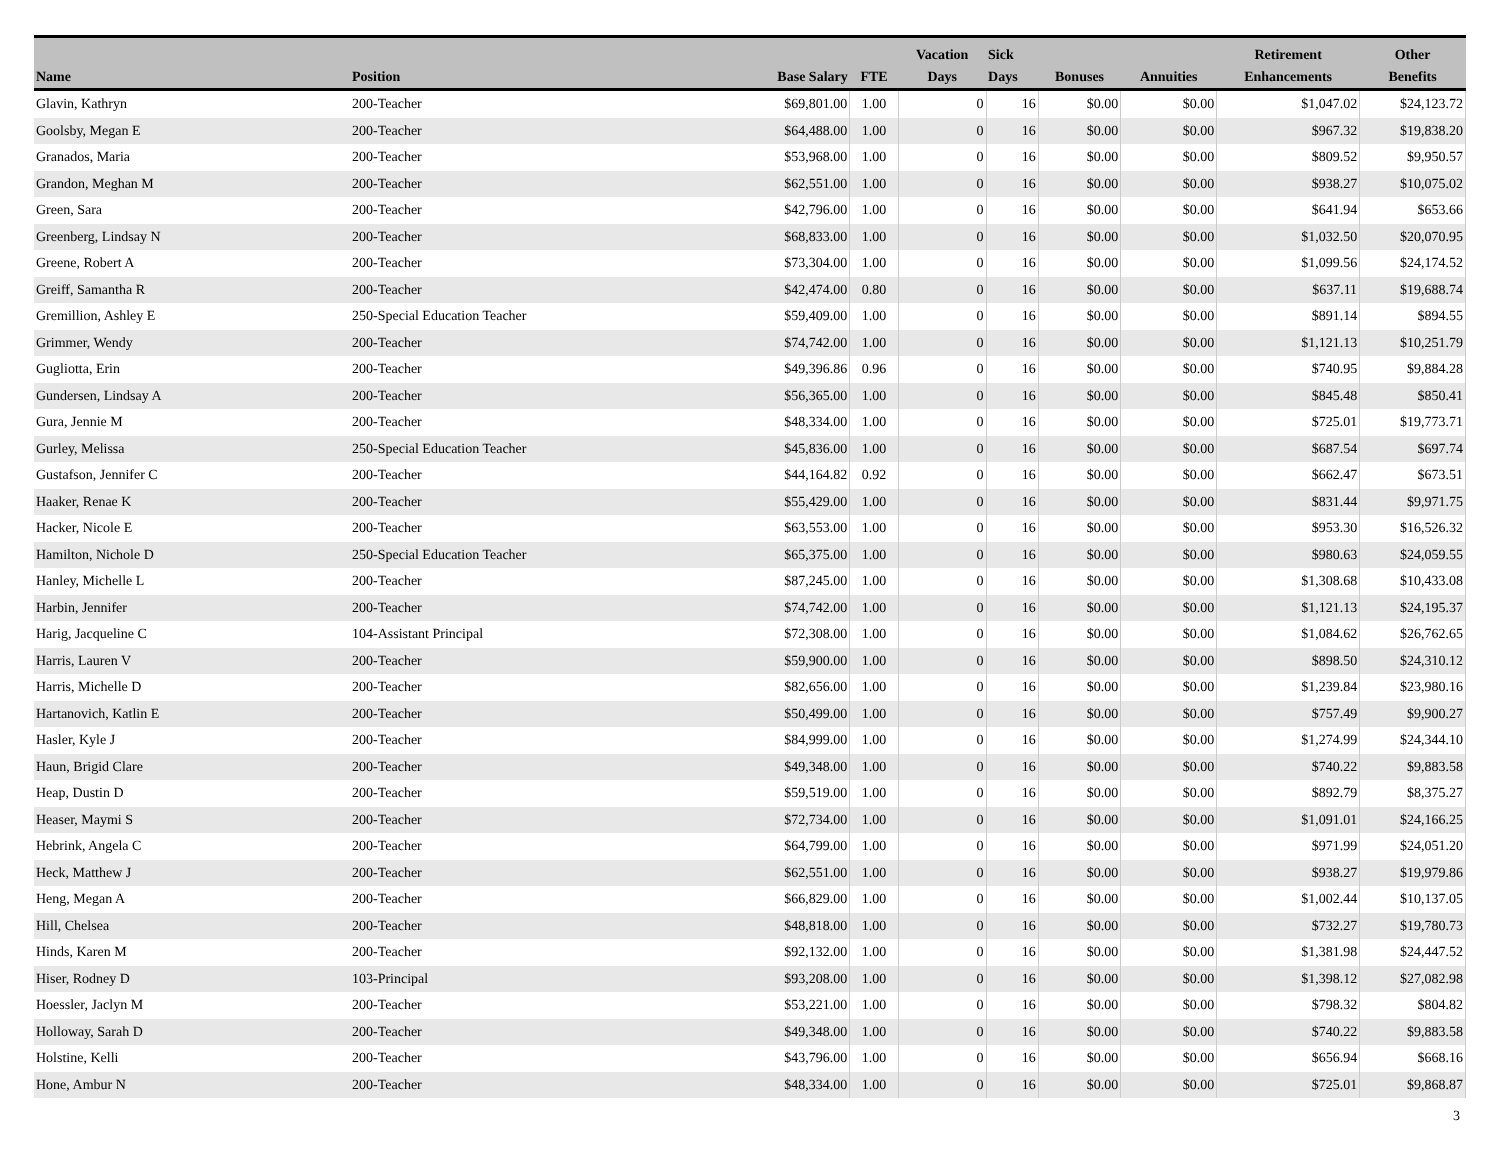| Name | Position | Base Salary | FTE | Vacation Days | Sick Days | Bonuses | Annuities | Retirement Enhancements | Other Benefits |
| --- | --- | --- | --- | --- | --- | --- | --- | --- | --- |
| Glavin, Kathryn | 200-Teacher | $69,801.00 | 1.00 | 0 | 16 | $0.00 | $0.00 | $1,047.02 | $24,123.72 |
| Goolsby, Megan E | 200-Teacher | $64,488.00 | 1.00 | 0 | 16 | $0.00 | $0.00 | $967.32 | $19,838.20 |
| Granados, Maria | 200-Teacher | $53,968.00 | 1.00 | 0 | 16 | $0.00 | $0.00 | $809.52 | $9,950.57 |
| Grandon, Meghan M | 200-Teacher | $62,551.00 | 1.00 | 0 | 16 | $0.00 | $0.00 | $938.27 | $10,075.02 |
| Green, Sara | 200-Teacher | $42,796.00 | 1.00 | 0 | 16 | $0.00 | $0.00 | $641.94 | $653.66 |
| Greenberg, Lindsay N | 200-Teacher | $68,833.00 | 1.00 | 0 | 16 | $0.00 | $0.00 | $1,032.50 | $20,070.95 |
| Greene, Robert A | 200-Teacher | $73,304.00 | 1.00 | 0 | 16 | $0.00 | $0.00 | $1,099.56 | $24,174.52 |
| Greiff, Samantha R | 200-Teacher | $42,474.00 | 0.80 | 0 | 16 | $0.00 | $0.00 | $637.11 | $19,688.74 |
| Gremillion, Ashley E | 250-Special Education Teacher | $59,409.00 | 1.00 | 0 | 16 | $0.00 | $0.00 | $891.14 | $894.55 |
| Grimmer, Wendy | 200-Teacher | $74,742.00 | 1.00 | 0 | 16 | $0.00 | $0.00 | $1,121.13 | $10,251.79 |
| Gugliotta, Erin | 200-Teacher | $49,396.86 | 0.96 | 0 | 16 | $0.00 | $0.00 | $740.95 | $9,884.28 |
| Gundersen, Lindsay A | 200-Teacher | $56,365.00 | 1.00 | 0 | 16 | $0.00 | $0.00 | $845.48 | $850.41 |
| Gura, Jennie M | 200-Teacher | $48,334.00 | 1.00 | 0 | 16 | $0.00 | $0.00 | $725.01 | $19,773.71 |
| Gurley, Melissa | 250-Special Education Teacher | $45,836.00 | 1.00 | 0 | 16 | $0.00 | $0.00 | $687.54 | $697.74 |
| Gustafson, Jennifer C | 200-Teacher | $44,164.82 | 0.92 | 0 | 16 | $0.00 | $0.00 | $662.47 | $673.51 |
| Haaker, Renae K | 200-Teacher | $55,429.00 | 1.00 | 0 | 16 | $0.00 | $0.00 | $831.44 | $9,971.75 |
| Hacker, Nicole E | 200-Teacher | $63,553.00 | 1.00 | 0 | 16 | $0.00 | $0.00 | $953.30 | $16,526.32 |
| Hamilton, Nichole D | 250-Special Education Teacher | $65,375.00 | 1.00 | 0 | 16 | $0.00 | $0.00 | $980.63 | $24,059.55 |
| Hanley, Michelle L | 200-Teacher | $87,245.00 | 1.00 | 0 | 16 | $0.00 | $0.00 | $1,308.68 | $10,433.08 |
| Harbin, Jennifer | 200-Teacher | $74,742.00 | 1.00 | 0 | 16 | $0.00 | $0.00 | $1,121.13 | $24,195.37 |
| Harig, Jacqueline C | 104-Assistant Principal | $72,308.00 | 1.00 | 0 | 16 | $0.00 | $0.00 | $1,084.62 | $26,762.65 |
| Harris, Lauren V | 200-Teacher | $59,900.00 | 1.00 | 0 | 16 | $0.00 | $0.00 | $898.50 | $24,310.12 |
| Harris, Michelle D | 200-Teacher | $82,656.00 | 1.00 | 0 | 16 | $0.00 | $0.00 | $1,239.84 | $23,980.16 |
| Hartanovich, Katlin E | 200-Teacher | $50,499.00 | 1.00 | 0 | 16 | $0.00 | $0.00 | $757.49 | $9,900.27 |
| Hasler, Kyle J | 200-Teacher | $84,999.00 | 1.00 | 0 | 16 | $0.00 | $0.00 | $1,274.99 | $24,344.10 |
| Haun, Brigid Clare | 200-Teacher | $49,348.00 | 1.00 | 0 | 16 | $0.00 | $0.00 | $740.22 | $9,883.58 |
| Heap, Dustin D | 200-Teacher | $59,519.00 | 1.00 | 0 | 16 | $0.00 | $0.00 | $892.79 | $8,375.27 |
| Heaser, Maymi S | 200-Teacher | $72,734.00 | 1.00 | 0 | 16 | $0.00 | $0.00 | $1,091.01 | $24,166.25 |
| Hebrink, Angela C | 200-Teacher | $64,799.00 | 1.00 | 0 | 16 | $0.00 | $0.00 | $971.99 | $24,051.20 |
| Heck, Matthew J | 200-Teacher | $62,551.00 | 1.00 | 0 | 16 | $0.00 | $0.00 | $938.27 | $19,979.86 |
| Heng, Megan A | 200-Teacher | $66,829.00 | 1.00 | 0 | 16 | $0.00 | $0.00 | $1,002.44 | $10,137.05 |
| Hill, Chelsea | 200-Teacher | $48,818.00 | 1.00 | 0 | 16 | $0.00 | $0.00 | $732.27 | $19,780.73 |
| Hinds, Karen M | 200-Teacher | $92,132.00 | 1.00 | 0 | 16 | $0.00 | $0.00 | $1,381.98 | $24,447.52 |
| Hiser, Rodney D | 103-Principal | $93,208.00 | 1.00 | 0 | 16 | $0.00 | $0.00 | $1,398.12 | $27,082.98 |
| Hoessler, Jaclyn M | 200-Teacher | $53,221.00 | 1.00 | 0 | 16 | $0.00 | $0.00 | $798.32 | $804.82 |
| Holloway, Sarah D | 200-Teacher | $49,348.00 | 1.00 | 0 | 16 | $0.00 | $0.00 | $740.22 | $9,883.58 |
| Holstine, Kelli | 200-Teacher | $43,796.00 | 1.00 | 0 | 16 | $0.00 | $0.00 | $656.94 | $668.16 |
| Hone, Ambur N | 200-Teacher | $48,334.00 | 1.00 | 0 | 16 | $0.00 | $0.00 | $725.01 | $9,868.87 |
3